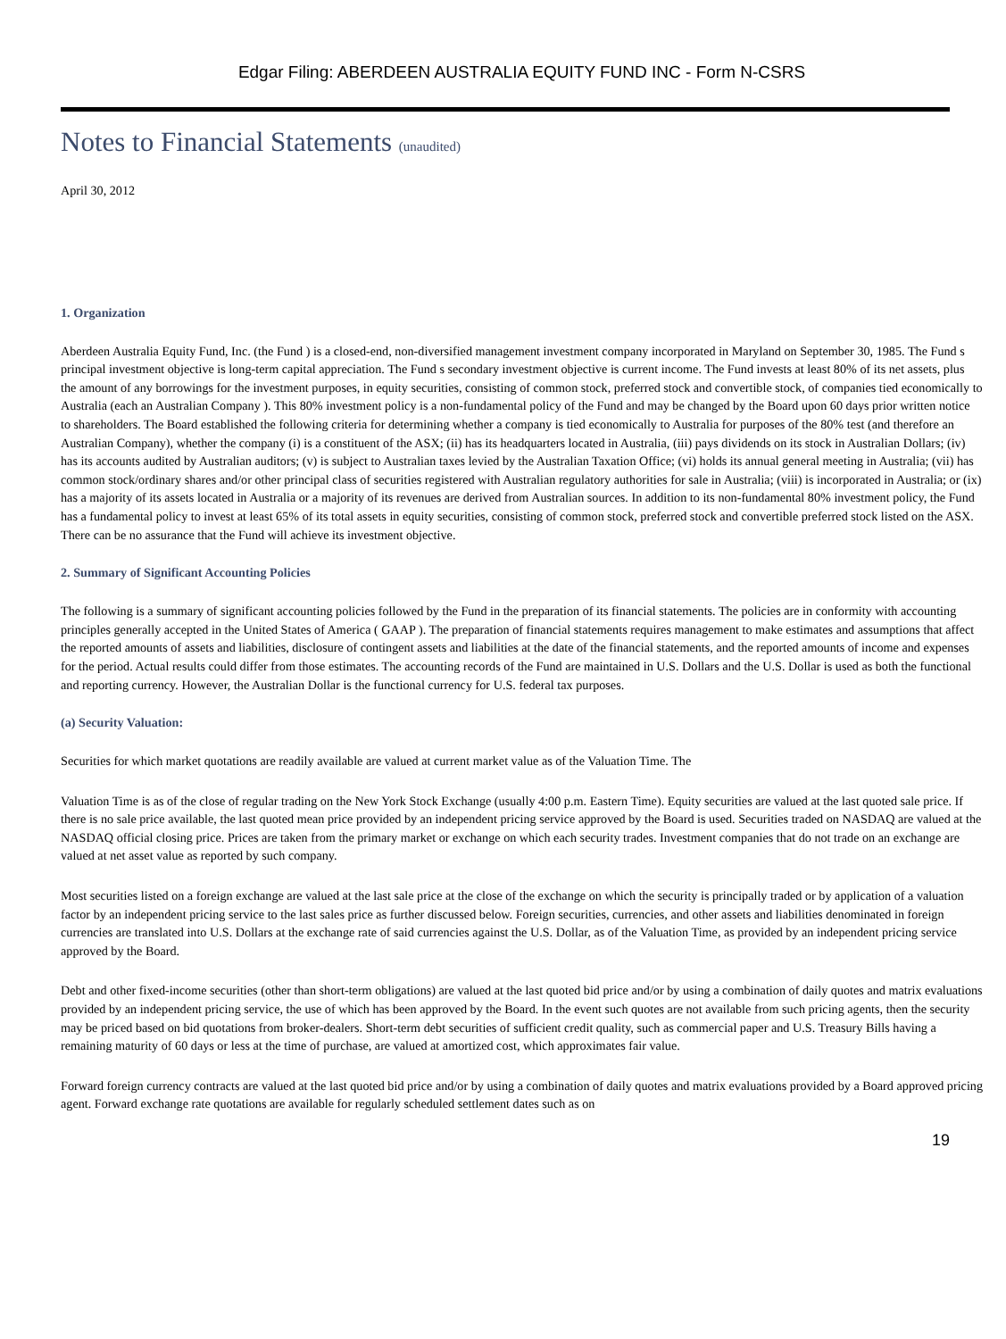Edgar Filing: ABERDEEN AUSTRALIA EQUITY FUND INC - Form N-CSRS
Notes to Financial Statements (unaudited)
April 30, 2012
1. Organization
Aberdeen Australia Equity Fund, Inc. (the Fund ) is a closed-end, non-diversified management investment company incorporated in Maryland on September 30, 1985. The Fund s principal investment objective is long-term capital appreciation. The Fund s secondary investment objective is current income. The Fund invests at least 80% of its net assets, plus the amount of any borrowings for the investment purposes, in equity securities, consisting of common stock, preferred stock and convertible stock, of companies tied economically to Australia (each an Australian Company ). This 80% investment policy is a non-fundamental policy of the Fund and may be changed by the Board upon 60 days prior written notice to shareholders. The Board established the following criteria for determining whether a company is tied economically to Australia for purposes of the 80% test (and therefore an Australian Company), whether the company (i) is a constituent of the ASX; (ii) has its headquarters located in Australia, (iii) pays dividends on its stock in Australian Dollars; (iv) has its accounts audited by Australian auditors; (v) is subject to Australian taxes levied by the Australian Taxation Office; (vi) holds its annual general meeting in Australia; (vii) has common stock/ordinary shares and/or other principal class of securities registered with Australian regulatory authorities for sale in Australia; (viii) is incorporated in Australia; or (ix) has a majority of its assets located in Australia or a majority of its revenues are derived from Australian sources. In addition to its non-fundamental 80% investment policy, the Fund has a fundamental policy to invest at least 65% of its total assets in equity securities, consisting of common stock, preferred stock and convertible preferred stock listed on the ASX. There can be no assurance that the Fund will achieve its investment objective.
2. Summary of Significant Accounting Policies
The following is a summary of significant accounting policies followed by the Fund in the preparation of its financial statements. The policies are in conformity with accounting principles generally accepted in the United States of America ( GAAP ). The preparation of financial statements requires management to make estimates and assumptions that affect the reported amounts of assets and liabilities, disclosure of contingent assets and liabilities at the date of the financial statements, and the reported amounts of income and expenses for the period. Actual results could differ from those estimates. The accounting records of the Fund are maintained in U.S. Dollars and the U.S. Dollar is used as both the functional and reporting currency. However, the Australian Dollar is the functional currency for U.S. federal tax purposes.
(a) Security Valuation:
Securities for which market quotations are readily available are valued at current market value as of the Valuation Time. The
Valuation Time is as of the close of regular trading on the New York Stock Exchange (usually 4:00 p.m. Eastern Time). Equity securities are valued at the last quoted sale price. If there is no sale price available, the last quoted mean price provided by an independent pricing service approved by the Board is used. Securities traded on NASDAQ are valued at the NASDAQ official closing price. Prices are taken from the primary market or exchange on which each security trades. Investment companies that do not trade on an exchange are valued at net asset value as reported by such company.
Most securities listed on a foreign exchange are valued at the last sale price at the close of the exchange on which the security is principally traded or by application of a valuation factor by an independent pricing service to the last sales price as further discussed below. Foreign securities, currencies, and other assets and liabilities denominated in foreign currencies are translated into U.S. Dollars at the exchange rate of said currencies against the U.S. Dollar, as of the Valuation Time, as provided by an independent pricing service approved by the Board.
Debt and other fixed-income securities (other than short-term obligations) are valued at the last quoted bid price and/or by using a combination of daily quotes and matrix evaluations provided by an independent pricing service, the use of which has been approved by the Board. In the event such quotes are not available from such pricing agents, then the security may be priced based on bid quotations from broker-dealers. Short-term debt securities of sufficient credit quality, such as commercial paper and U.S. Treasury Bills having a remaining maturity of 60 days or less at the time of purchase, are valued at amortized cost, which approximates fair value.
Forward foreign currency contracts are valued at the last quoted bid price and/or by using a combination of daily quotes and matrix evaluations provided by a Board approved pricing agent. Forward exchange rate quotations are available for regularly scheduled settlement dates such as on
19